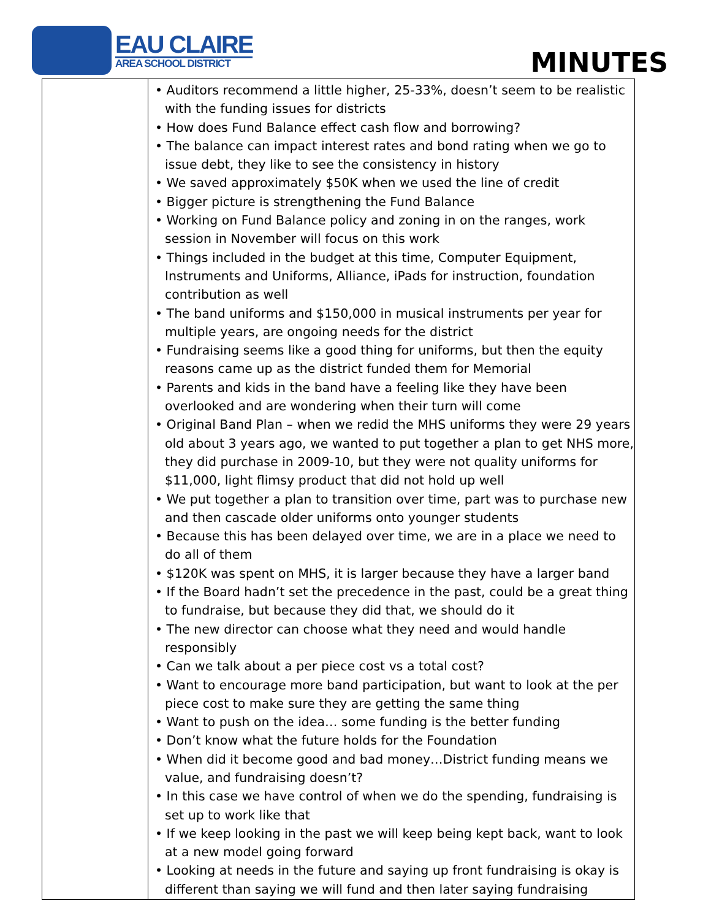EAU CLAIRE
AREA SCHOOL DISTRICT
MINUTES
| | • Auditors recommend a little higher, 25-33%, doesn’t seem to be realistic with the funding issues for districts • How does Fund Balance effect cash flow and borrowing? • The balance can impact interest rates and bond rating when we go to issue debt, they like to see the consistency in history • We saved approximately $50K when we used the line of credit • Bigger picture is strengthening the Fund Balance • Working on Fund Balance policy and zoning in on the ranges, work session in November will focus on this work • Things included in the budget at this time, Computer Equipment, Instruments and Uniforms, Alliance, iPads for instruction, foundation contribution as well • The band uniforms and $150,000 in musical instruments per year for multiple years, are ongoing needs for the district • Fundraising seems like a good thing for uniforms, but then the equity reasons came up as the district funded them for Memorial • Parents and kids in the band have a feeling like they have been overlooked and are wondering when their turn will come • Original Band Plan – when we redid the MHS uniforms they were 29 years old about 3 years ago, we wanted to put together a plan to get NHS more, they did purchase in 2009-10, but they were not quality uniforms for $11,000, light flimsy product that did not hold up well • We put together a plan to transition over time, part was to purchase new and then cascade older uniforms onto younger students • Because this has been delayed over time, we are in a place we need to do all of them • $120K was spent on MHS, it is larger because they have a larger band • If the Board hadn’t set the precedence in the past, could be a great thing to fundraise, but because they did that, we should do it • The new director can choose what they need and would handle responsibly • Can we talk about a per piece cost vs a total cost? • Want to encourage more band participation, but want to look at the per piece cost to make sure they are getting the same thing • Want to push on the idea… some funding is the better funding • Don’t know what the future holds for the Foundation • When did it become good and bad money…District funding means we value, and fundraising doesn’t? • In this case we have control of when we do the spending, fundraising is set up to work like that • If we keep looking in the past we will keep being kept back, want to look at a new model going forward • Looking at needs in the future and saying up front fundraising is okay is different than saying we will fund and then later saying fundraising |